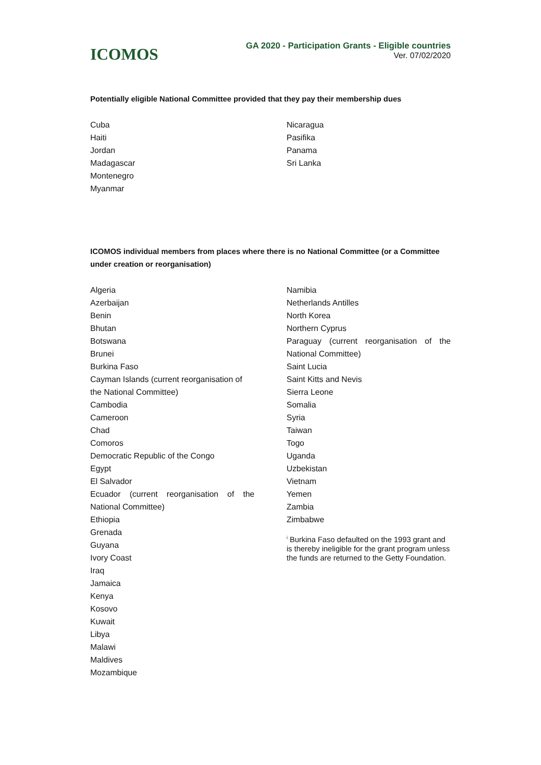ICOMOS
GA 2020 - Participation Grants - Eligible countries
Ver. 07/02/2020
Potentially eligible National Committee provided that they pay their membership dues
Cuba
Haiti
Jordan
Madagascar
Montenegro
Myanmar
Nicaragua
Pasifika
Panama
Sri Lanka
ICOMOS individual members from places where there is no National Committee (or a Committee under creation or reorganisation)
Algeria
Azerbaijan
Benin
Bhutan
Botswana
Brunei
Burkina Faso
Cayman Islands (current reorganisation of the National Committee)
Cambodia
Cameroon
Chad
Comoros
Democratic Republic of the Congo
Egypt
El Salvador
Ecuador (current reorganisation of the
National Committee)
Ethiopia
Grenada
Guyana
Ivory Coast
Iraq
Jamaica
Kenya
Kosovo
Kuwait
Libya
Malawi
Maldives
Mozambique
Namibia
Netherlands Antilles
North Korea
Northern Cyprus
Paraguay (current reorganisation of the
National Committee)
Saint Lucia
Saint Kitts and Nevis
Sierra Leone
Somalia
Syria
Taiwan
Togo
Uganda
Uzbekistan
Vietnam
Yemen
Zambia
Zimbabwe
<sup>i</sup> Burkina Faso defaulted on the 1993 grant and is thereby ineligible for the grant program unless the funds are returned to the Getty Foundation.